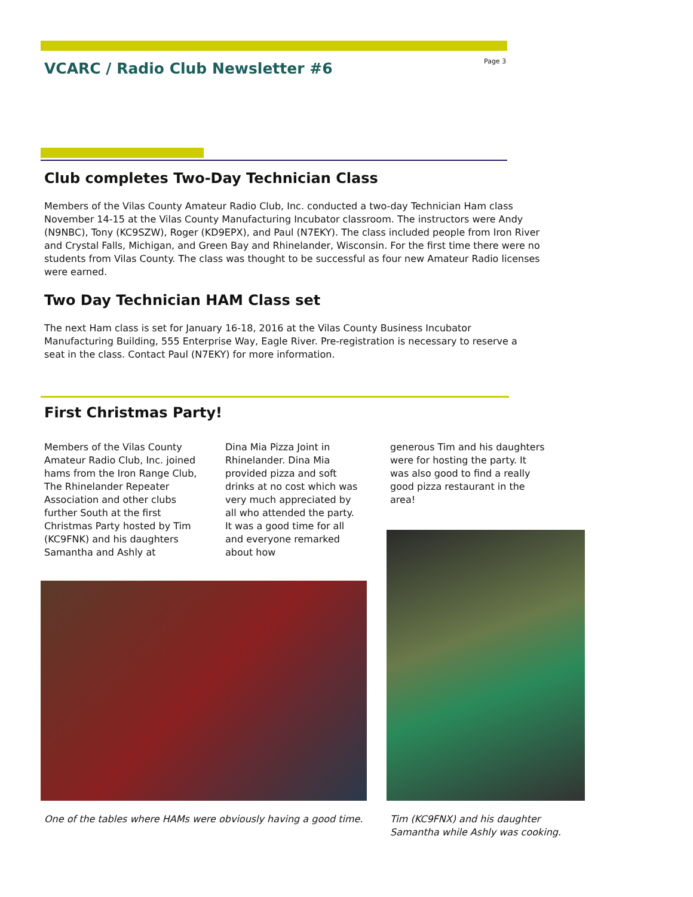VCARC / Radio Club Newsletter #6
Page 3
Club completes Two-Day Technician Class
Members of the Vilas County Amateur Radio Club, Inc. conducted a two-day Technician Ham class November 14-15 at the Vilas County Manufacturing Incubator classroom. The instructors were Andy (N9NBC), Tony (KC9SZW), Roger (KD9EPX), and Paul (N7EKY). The class included people from Iron River and Crystal Falls, Michigan, and Green Bay and Rhinelander, Wisconsin. For the first time there were no students from Vilas County. The class was thought to be successful as four new Amateur Radio licenses were earned.
Two Day Technician HAM Class set
The next Ham class is set for January 16-18, 2016 at the Vilas County Business Incubator Manufacturing Building, 555 Enterprise Way, Eagle River. Pre-registration is necessary to reserve a seat in the class. Contact Paul (N7EKY) for more information.
First Christmas Party!
Members of the Vilas County Amateur Radio Club, Inc. joined hams from the Iron Range Club, The Rhinelander Repeater Association and other clubs further South at the first Christmas Party hosted by Tim (KC9FNK) and his daughters Samantha and Ashly at
Dina Mia Pizza Joint in Rhinelander. Dina Mia provided pizza and soft drinks at no cost which was very much appreciated by all who attended the party. It was a good time for all and everyone remarked about how
generous Tim and his daughters were for hosting the party. It was also good to find a really good pizza restaurant in the area!
One of the tables where HAMs were obviously having a good time.
Tim (KC9FNX) and his daughter Samantha while Ashly was cooking.